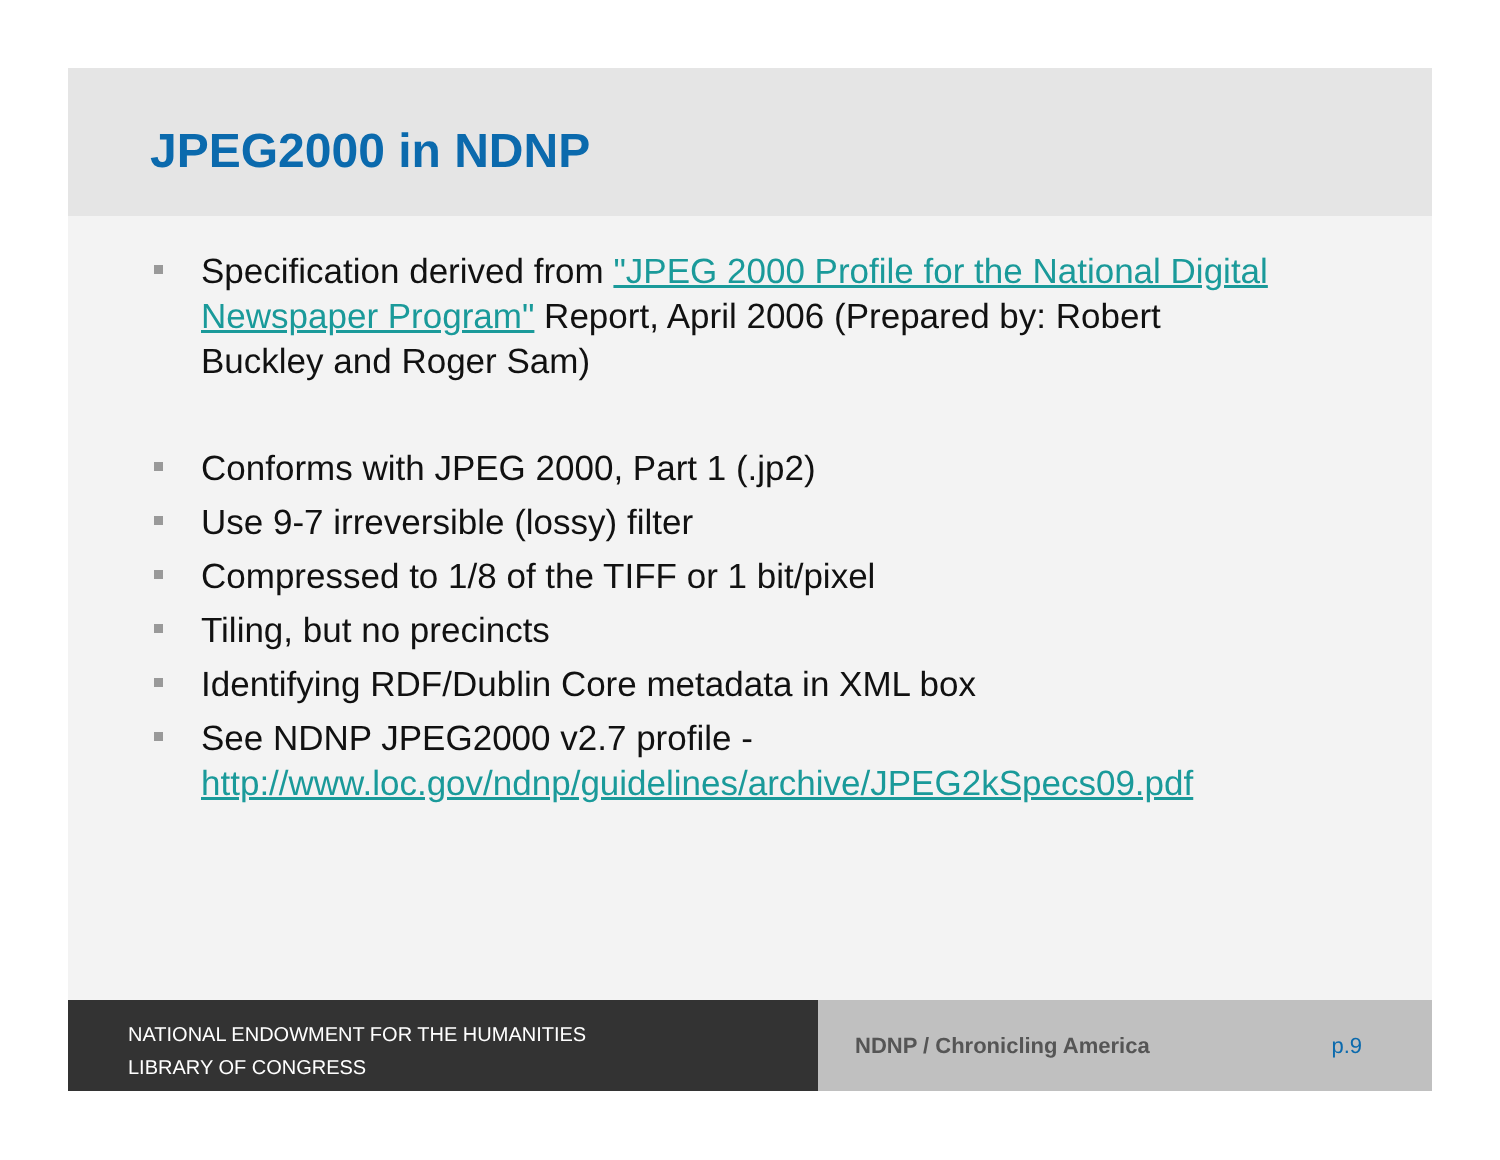JPEG2000 in NDNP
Specification derived from "JPEG 2000 Profile for the National Digital Newspaper Program" Report, April 2006 (Prepared by: Robert Buckley and Roger Sam)
Conforms with JPEG 2000, Part 1 (.jp2)
Use 9-7 irreversible (lossy) filter
Compressed to 1/8 of the TIFF or 1 bit/pixel
Tiling, but no precincts
Identifying RDF/Dublin Core metadata in XML box
See NDNP JPEG2000 v2.7 profile - http://www.loc.gov/ndnp/guidelines/archive/JPEG2kSpecs09.pdf
NATIONAL ENDOWMENT FOR THE HUMANITIES
LIBRARY OF CONGRESS
NDNP / Chronicling America p.9